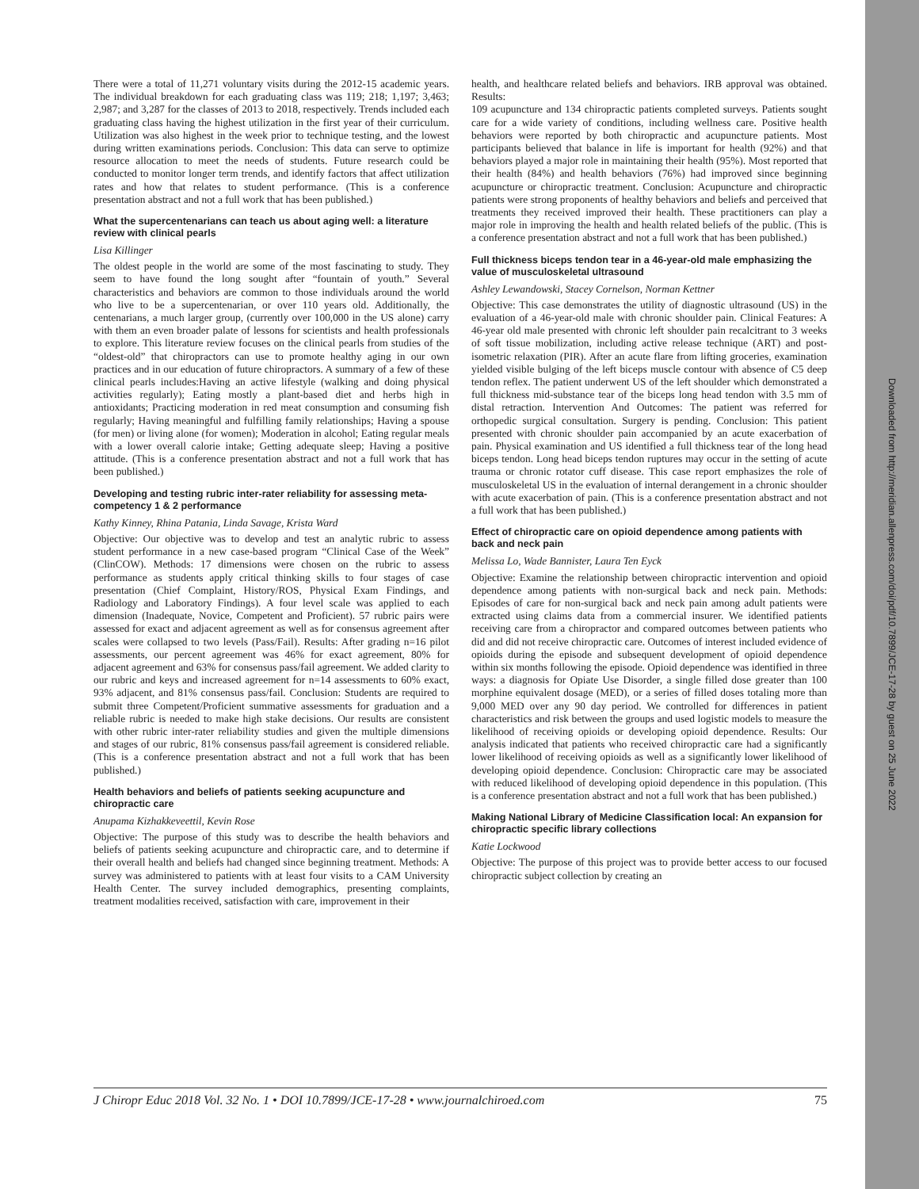Downloaded from http://meridian.allenpress.com/doi/pdf/10.7899/JCE-17-28 by guest on 25 June 2022
There were a total of 11,271 voluntary visits during the 2012-15 academic years. The individual breakdown for each graduating class was 119; 218; 1,197; 3,463; 2,987; and 3,287 for the classes of 2013 to 2018, respectively. Trends included each graduating class having the highest utilization in the first year of their curriculum. Utilization was also highest in the week prior to technique testing, and the lowest during written examinations periods. Conclusion: This data can serve to optimize resource allocation to meet the needs of students. Future research could be conducted to monitor longer term trends, and identify factors that affect utilization rates and how that relates to student performance. (This is a conference presentation abstract and not a full work that has been published.)
What the supercentenarians can teach us about aging well: a literature review with clinical pearls
Lisa Killinger
The oldest people in the world are some of the most fascinating to study. They seem to have found the long sought after “fountain of youth.” Several characteristics and behaviors are common to those individuals around the world who live to be a supercentenarian, or over 110 years old. Additionally, the centenarians, a much larger group, (currently over 100,000 in the US alone) carry with them an even broader palate of lessons for scientists and health professionals to explore. This literature review focuses on the clinical pearls from studies of the “oldest-old” that chiropractors can use to promote healthy aging in our own practices and in our education of future chiropractors. A summary of a few of these clinical pearls includes:Having an active lifestyle (walking and doing physical activities regularly); Eating mostly a plant-based diet and herbs high in antioxidants; Practicing moderation in red meat consumption and consuming fish regularly; Having meaningful and fulfilling family relationships; Having a spouse (for men) or living alone (for women); Moderation in alcohol; Eating regular meals with a lower overall calorie intake; Getting adequate sleep; Having a positive attitude. (This is a conference presentation abstract and not a full work that has been published.)
Developing and testing rubric inter-rater reliability for assessing meta-competency 1 & 2 performance
Kathy Kinney, Rhina Patania, Linda Savage, Krista Ward
Objective: Our objective was to develop and test an analytic rubric to assess student performance in a new case-based program “Clinical Case of the Week” (ClinCOW). Methods: 17 dimensions were chosen on the rubric to assess performance as students apply critical thinking skills to four stages of case presentation (Chief Complaint, History/ROS, Physical Exam Findings, and Radiology and Laboratory Findings). A four level scale was applied to each dimension (Inadequate, Novice, Competent and Proficient). 57 rubric pairs were assessed for exact and adjacent agreement as well as for consensus agreement after scales were collapsed to two levels (Pass/Fail). Results: After grading n=16 pilot assessments, our percent agreement was 46% for exact agreement, 80% for adjacent agreement and 63% for consensus pass/fail agreement. We added clarity to our rubric and keys and increased agreement for n=14 assessments to 60% exact, 93% adjacent, and 81% consensus pass/fail. Conclusion: Students are required to submit three Competent/Proficient summative assessments for graduation and a reliable rubric is needed to make high stake decisions. Our results are consistent with other rubric inter-rater reliability studies and given the multiple dimensions and stages of our rubric, 81% consensus pass/fail agreement is considered reliable. (This is a conference presentation abstract and not a full work that has been published.)
Health behaviors and beliefs of patients seeking acupuncture and chiropractic care
Anupama Kizhakkeveettil, Kevin Rose
Objective: The purpose of this study was to describe the health behaviors and beliefs of patients seeking acupuncture and chiropractic care, and to determine if their overall health and beliefs had changed since beginning treatment. Methods: A survey was administered to patients with at least four visits to a CAM University Health Center. The survey included demographics, presenting complaints, treatment modalities received, satisfaction with care, improvement in their
health, and healthcare related beliefs and behaviors. IRB approval was obtained. Results:
109 acupuncture and 134 chiropractic patients completed surveys. Patients sought care for a wide variety of conditions, including wellness care. Positive health behaviors were reported by both chiropractic and acupuncture patients. Most participants believed that balance in life is important for health (92%) and that behaviors played a major role in maintaining their health (95%). Most reported that their health (84%) and health behaviors (76%) had improved since beginning acupuncture or chiropractic treatment. Conclusion: Acupuncture and chiropractic patients were strong proponents of healthy behaviors and beliefs and perceived that treatments they received improved their health. These practitioners can play a major role in improving the health and health related beliefs of the public. (This is a conference presentation abstract and not a full work that has been published.)
Full thickness biceps tendon tear in a 46-year-old male emphasizing the value of musculoskeletal ultrasound
Ashley Lewandowski, Stacey Cornelson, Norman Kettner
Objective: This case demonstrates the utility of diagnostic ultrasound (US) in the evaluation of a 46-year-old male with chronic shoulder pain. Clinical Features: A 46-year old male presented with chronic left shoulder pain recalcitrant to 3 weeks of soft tissue mobilization, including active release technique (ART) and post-isometric relaxation (PIR). After an acute flare from lifting groceries, examination yielded visible bulging of the left biceps muscle contour with absence of C5 deep tendon reflex. The patient underwent US of the left shoulder which demonstrated a full thickness mid-substance tear of the biceps long head tendon with 3.5 mm of distal retraction. Intervention And Outcomes: The patient was referred for orthopedic surgical consultation. Surgery is pending. Conclusion: This patient presented with chronic shoulder pain accompanied by an acute exacerbation of pain. Physical examination and US identified a full thickness tear of the long head biceps tendon. Long head biceps tendon ruptures may occur in the setting of acute trauma or chronic rotator cuff disease. This case report emphasizes the role of musculoskeletal US in the evaluation of internal derangement in a chronic shoulder with acute exacerbation of pain. (This is a conference presentation abstract and not a full work that has been published.)
Effect of chiropractic care on opioid dependence among patients with back and neck pain
Melissa Lo, Wade Bannister, Laura Ten Eyck
Objective: Examine the relationship between chiropractic intervention and opioid dependence among patients with non-surgical back and neck pain. Methods: Episodes of care for non-surgical back and neck pain among adult patients were extracted using claims data from a commercial insurer. We identified patients receiving care from a chiropractor and compared outcomes between patients who did and did not receive chiropractic care. Outcomes of interest included evidence of opioids during the episode and subsequent development of opioid dependence within six months following the episode. Opioid dependence was identified in three ways: a diagnosis for Opiate Use Disorder, a single filled dose greater than 100 morphine equivalent dosage (MED), or a series of filled doses totaling more than 9,000 MED over any 90 day period. We controlled for differences in patient characteristics and risk between the groups and used logistic models to measure the likelihood of receiving opioids or developing opioid dependence. Results: Our analysis indicated that patients who received chiropractic care had a significantly lower likelihood of receiving opioids as well as a significantly lower likelihood of developing opioid dependence. Conclusion: Chiropractic care may be associated with reduced likelihood of developing opioid dependence in this population. (This is a conference presentation abstract and not a full work that has been published.)
Making National Library of Medicine Classification local: An expansion for chiropractic specific library collections
Katie Lockwood
Objective: The purpose of this project was to provide better access to our focused chiropractic subject collection by creating an
J Chiropr Educ 2018 Vol. 32 No. 1 • DOI 10.7899/JCE-17-28 • www.journalchiroed.com 75